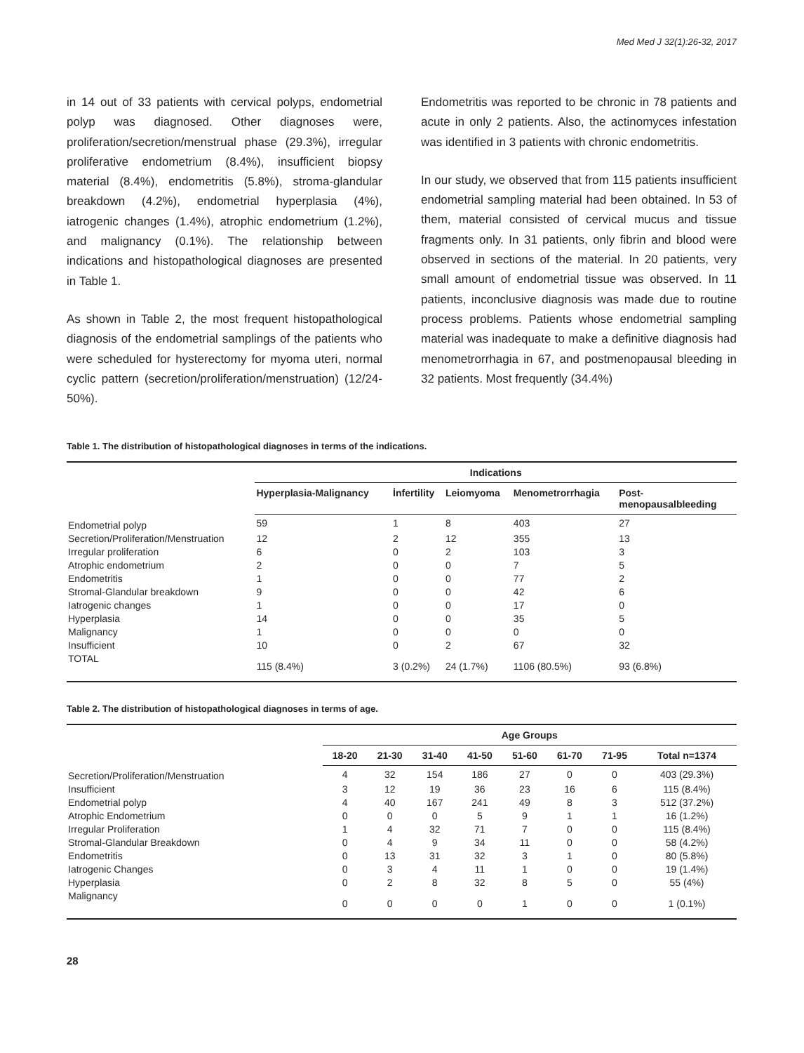Med Med J 32(1):26-32, 2017
in 14 out of 33 patients with cervical polyps, endometrial polyp was diagnosed. Other diagnoses were, proliferation/secretion/menstrual phase (29.3%), irregular proliferative endometrium (8.4%), insufficient biopsy material (8.4%), endometritis (5.8%), stroma-glandular breakdown (4.2%), endometrial hyperplasia (4%), iatrogenic changes (1.4%), atrophic endometrium (1.2%), and malignancy (0.1%). The relationship between indications and histopathological diagnoses are presented in Table 1.
As shown in Table 2, the most frequent histopathological diagnosis of the endometrial samplings of the patients who were scheduled for hysterectomy for myoma uteri, normal cyclic pattern (secretion/proliferation/menstruation) (12/24-50%).
Endometritis was reported to be chronic in 78 patients and acute in only 2 patients. Also, the actinomyces infestation was identified in 3 patients with chronic endometritis.
In our study, we observed that from 115 patients insufficient endometrial sampling material had been obtained. In 53 of them, material consisted of cervical mucus and tissue fragments only. In 31 patients, only fibrin and blood were observed in sections of the material. In 20 patients, very small amount of endometrial tissue was observed. In 11 patients, inconclusive diagnosis was made due to routine process problems. Patients whose endometrial sampling material was inadequate to make a definitive diagnosis had menometrorrhagia in 67, and postmenopausal bleeding in 32 patients. Most frequently (34.4%)
Table 1. The distribution of histopathological diagnoses in terms of the indications.
| | Indications | | | | |
| --- | --- | --- | --- | --- | --- |
| | Hyperplasia-Malignancy | İnfertility | Leiomyoma | Menometrorrhagia | Post- menopausalbleeding |
| Endometrial polyp | 59 | 1 | 8 | 403 | 27 |
| Secretion/Proliferation/Menstruation | 12 | 2 | 12 | 355 | 13 |
| Irregular proliferation | 6 | 0 | 2 | 103 | 3 |
| Atrophic endometrium | 2 | 0 | 0 | 7 | 5 |
| Endometritis | 1 | 0 | 0 | 77 | 2 |
| Stromal-Glandular breakdown | 9 | 0 | 0 | 42 | 6 |
| Iatrogenic changes | 1 | 0 | 0 | 17 | 0 |
| Hyperplasia | 14 | 0 | 0 | 35 | 5 |
| Malignancy | 1 | 0 | 0 | 0 | 0 |
| Insufficient | 10 | 0 | 2 | 67 | 32 |
| TOTAL | 115 (8.4%) | 3 (0.2%) | 24 (1.7%) | 1106 (80.5%) | 93 (6.8%) |
Table 2. The distribution of histopathological diagnoses in terms of age.
| | Age Groups | | | | | | | |
| --- | --- | --- | --- | --- | --- | --- | --- | --- |
| | 18-20 | 21-30 | 31-40 | 41-50 | 51-60 | 61-70 | 71-95 | Total n=1374 |
| Secretion/Proliferation/Menstruation | 4 | 32 | 154 | 186 | 27 | 0 | 0 | 403 (29.3%) |
| Insufficient | 3 | 12 | 19 | 36 | 23 | 16 | 6 | 115 (8.4%) |
| Endometrial polyp | 4 | 40 | 167 | 241 | 49 | 8 | 3 | 512 (37.2%) |
| Atrophic Endometrium | 0 | 0 | 0 | 5 | 9 | 1 | 1 | 16 (1.2%) |
| Irregular Proliferation | 1 | 4 | 32 | 71 | 7 | 0 | 0 | 115 (8.4%) |
| Stromal-Glandular Breakdown | 0 | 4 | 9 | 34 | 11 | 0 | 0 | 58 (4.2%) |
| Endometritis | 0 | 13 | 31 | 32 | 3 | 1 | 0 | 80 (5.8%) |
| Iatrogenic Changes | 0 | 3 | 4 | 11 | 1 | 0 | 0 | 19 (1.4%) |
| Hyperplasia | 0 | 2 | 8 | 32 | 8 | 5 | 0 | 55 (4%) |
| Malignancy | 0 | 0 | 0 | 0 | 1 | 0 | 0 | 1 (0.1%) |
28